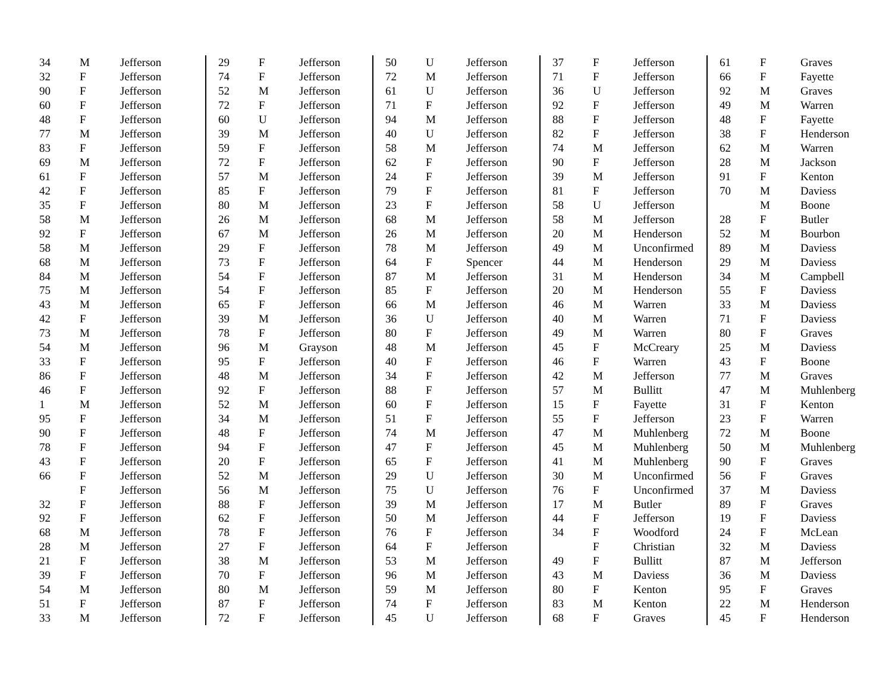| 34 | M | Jefferson |
| 32 | F | Jefferson |
| 90 | F | Jefferson |
| 60 | F | Jefferson |
| 48 | F | Jefferson |
| 77 | M | Jefferson |
| 83 | F | Jefferson |
| 69 | M | Jefferson |
| 61 | F | Jefferson |
| 42 | F | Jefferson |
| 35 | F | Jefferson |
| 58 | M | Jefferson |
| 92 | F | Jefferson |
| 58 | M | Jefferson |
| 68 | M | Jefferson |
| 84 | M | Jefferson |
| 75 | M | Jefferson |
| 43 | M | Jefferson |
| 42 | F | Jefferson |
| 73 | M | Jefferson |
| 54 | M | Jefferson |
| 33 | F | Jefferson |
| 86 | F | Jefferson |
| 46 | F | Jefferson |
| 1 | M | Jefferson |
| 95 | F | Jefferson |
| 90 | F | Jefferson |
| 78 | F | Jefferson |
| 43 | F | Jefferson |
| 66 | F | Jefferson |
| | F | Jefferson |
| 32 | F | Jefferson |
| 92 | F | Jefferson |
| 68 | M | Jefferson |
| 28 | M | Jefferson |
| 21 | F | Jefferson |
| 39 | F | Jefferson |
| 54 | M | Jefferson |
| 51 | F | Jefferson |
| 33 | M | Jefferson |
| 29 | F | Jefferson |
| 74 | F | Jefferson |
| 52 | M | Jefferson |
| 72 | F | Jefferson |
| 60 | U | Jefferson |
| 39 | M | Jefferson |
| 59 | F | Jefferson |
| 72 | F | Jefferson |
| 57 | M | Jefferson |
| 85 | F | Jefferson |
| 80 | M | Jefferson |
| 26 | M | Jefferson |
| 67 | M | Jefferson |
| 29 | F | Jefferson |
| 73 | F | Jefferson |
| 54 | F | Jefferson |
| 54 | F | Jefferson |
| 65 | F | Jefferson |
| 39 | M | Jefferson |
| 78 | F | Jefferson |
| 96 | M | Grayson |
| 95 | F | Jefferson |
| 48 | M | Jefferson |
| 92 | F | Jefferson |
| 52 | M | Jefferson |
| 34 | M | Jefferson |
| 48 | F | Jefferson |
| 94 | F | Jefferson |
| 20 | F | Jefferson |
| 52 | M | Jefferson |
| 56 | M | Jefferson |
| 88 | F | Jefferson |
| 62 | F | Jefferson |
| 78 | F | Jefferson |
| 27 | F | Jefferson |
| 38 | M | Jefferson |
| 70 | F | Jefferson |
| 80 | M | Jefferson |
| 87 | F | Jefferson |
| 72 | F | Jefferson |
| 50 | U | Jefferson |
| 72 | M | Jefferson |
| 61 | U | Jefferson |
| 71 | F | Jefferson |
| 94 | M | Jefferson |
| 40 | U | Jefferson |
| 58 | M | Jefferson |
| 62 | F | Jefferson |
| 24 | F | Jefferson |
| 79 | F | Jefferson |
| 23 | F | Jefferson |
| 68 | M | Jefferson |
| 26 | M | Jefferson |
| 78 | M | Jefferson |
| 64 | F | Spencer |
| 87 | M | Jefferson |
| 85 | F | Jefferson |
| 66 | M | Jefferson |
| 36 | U | Jefferson |
| 80 | F | Jefferson |
| 48 | M | Jefferson |
| 40 | F | Jefferson |
| 34 | F | Jefferson |
| 88 | F | Jefferson |
| 60 | F | Jefferson |
| 51 | F | Jefferson |
| 74 | M | Jefferson |
| 47 | F | Jefferson |
| 65 | F | Jefferson |
| 29 | U | Jefferson |
| 75 | U | Jefferson |
| 39 | M | Jefferson |
| 50 | M | Jefferson |
| 76 | F | Jefferson |
| 64 | F | Jefferson |
| 53 | M | Jefferson |
| 96 | M | Jefferson |
| 59 | M | Jefferson |
| 74 | F | Jefferson |
| 45 | U | Jefferson |
| 37 | F | Jefferson |
| 71 | F | Jefferson |
| 36 | U | Jefferson |
| 92 | F | Jefferson |
| 88 | F | Jefferson |
| 82 | F | Jefferson |
| 74 | M | Jefferson |
| 90 | F | Jefferson |
| 39 | M | Jefferson |
| 81 | F | Jefferson |
| 58 | U | Jefferson |
| 58 | M | Jefferson |
| 20 | M | Henderson |
| 49 | M | Unconfirmed |
| 44 | M | Henderson |
| 31 | M | Henderson |
| 20 | M | Henderson |
| 46 | M | Warren |
| 40 | M | Warren |
| 49 | M | Warren |
| 45 | F | McCreary |
| 46 | F | Warren |
| 42 | M | Jefferson |
| 57 | M | Bullitt |
| 15 | F | Fayette |
| 55 | F | Jefferson |
| 47 | M | Muhlenberg |
| 45 | M | Muhlenberg |
| 41 | M | Muhlenberg |
| 30 | M | Unconfirmed |
| 76 | F | Unconfirmed |
| 17 | M | Butler |
| 44 | F | Jefferson |
| 34 | F | Woodford |
| | F | Christian |
| 49 | F | Bullitt |
| 43 | M | Daviess |
| 80 | F | Kenton |
| 83 | M | Kenton |
| 68 | F | Graves |
| 61 | F | Graves |
| 66 | F | Fayette |
| 92 | M | Graves |
| 49 | M | Warren |
| 48 | F | Fayette |
| 38 | F | Henderson |
| 62 | M | Warren |
| 28 | M | Jackson |
| 91 | F | Kenton |
| 70 | M | Daviess |
| | M | Boone |
| 28 | F | Butler |
| 52 | M | Bourbon |
| 89 | M | Daviess |
| 29 | M | Daviess |
| 34 | M | Campbell |
| 55 | F | Daviess |
| 33 | M | Daviess |
| 71 | F | Daviess |
| 80 | F | Graves |
| 25 | M | Daviess |
| 43 | F | Boone |
| 77 | M | Graves |
| 47 | M | Muhlenberg |
| 31 | F | Kenton |
| 23 | F | Warren |
| 72 | M | Boone |
| 50 | M | Muhlenberg |
| 90 | F | Graves |
| 56 | F | Graves |
| 37 | M | Daviess |
| 89 | F | Graves |
| 19 | F | Daviess |
| 24 | F | McLean |
| 32 | M | Daviess |
| 87 | M | Jefferson |
| 36 | M | Daviess |
| 95 | F | Graves |
| 22 | M | Henderson |
| 45 | F | Henderson |